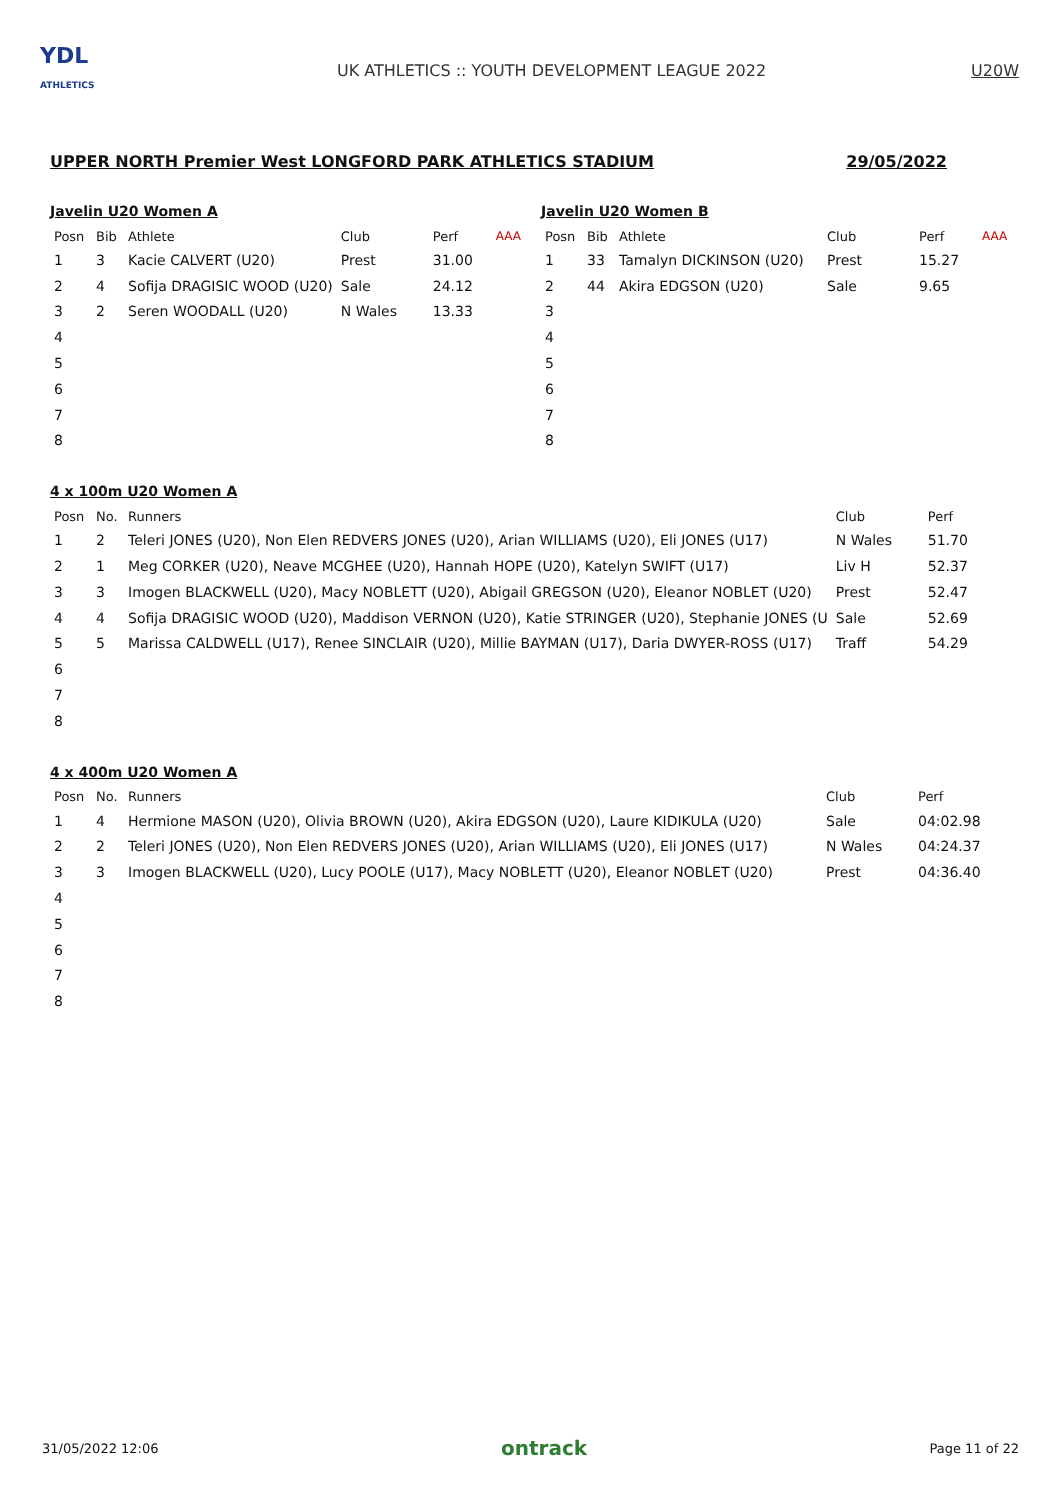YDL
ATHLETICS
UK ATHLETICS :: YOUTH DEVELOPMENT LEAGUE 2022
U20W
UPPER NORTH Premier West LONGFORD PARK ATHLETICS STADIUM 29/05/2022
Javelin U20 Women A
| Posn | Bib | Athlete | Club | Perf | AAA |
| --- | --- | --- | --- | --- | --- |
| 1 | 3 | Kacie CALVERT (U20) | Prest | 31.00 | |
| 2 | 4 | Sofija DRAGISIC WOOD (U20) | Sale | 24.12 | |
| 3 | 2 | Seren WOODALL (U20) | N Wales | 13.33 | |
| 4 | | | | | |
| 5 | | | | | |
| 6 | | | | | |
| 7 | | | | | |
| 8 | | | | | |
Javelin U20 Women B
| Posn | Bib | Athlete | Club | Perf | AAA |
| --- | --- | --- | --- | --- | --- |
| 1 | 33 | Tamalyn DICKINSON (U20) | Prest | 15.27 | |
| 2 | 44 | Akira EDGSON (U20) | Sale | 9.65 | |
| 3 | | | | | |
| 4 | | | | | |
| 5 | | | | | |
| 6 | | | | | |
| 7 | | | | | |
| 8 | | | | | |
4 x 100m U20 Women A
| Posn | No. | Runners | Club | Perf |
| --- | --- | --- | --- | --- |
| 1 | 2 | Teleri JONES (U20), Non Elen REDVERS JONES (U20), Arian WILLIAMS (U20), Eli JONES (U17) | N Wales | 51.70 |
| 2 | 1 | Meg CORKER (U20), Neave MCGHEE (U20), Hannah HOPE (U20), Katelyn SWIFT (U17) | Liv H | 52.37 |
| 3 | 3 | Imogen BLACKWELL (U20), Macy NOBLETT (U20), Abigail GREGSON (U20), Eleanor NOBLET (U20) | Prest | 52.47 |
| 4 | 4 | Sofija DRAGISIC WOOD (U20), Maddison VERNON (U20), Katie STRINGER (U20), Stephanie JONES (U | Sale | 52.69 |
| 5 | 5 | Marissa CALDWELL (U17), Renee SINCLAIR (U20), Millie BAYMAN (U17), Daria DWYER-ROSS (U17) | Traff | 54.29 |
| 6 | | | | |
| 7 | | | | |
| 8 | | | | |
4 x 400m U20 Women A
| Posn | No. | Runners | Club | Perf |
| --- | --- | --- | --- | --- |
| 1 | 4 | Hermione MASON (U20), Olivia BROWN (U20), Akira EDGSON (U20), Laure KIDIKULA (U20) | Sale | 04:02.98 |
| 2 | 2 | Teleri JONES (U20), Non Elen REDVERS JONES (U20), Arian WILLIAMS (U20), Eli JONES (U17) | N Wales | 04:24.37 |
| 3 | 3 | Imogen BLACKWELL (U20), Lucy POOLE (U17), Macy NOBLETT (U20), Eleanor NOBLET (U20) | Prest | 04:36.40 |
| 4 | | | | |
| 5 | | | | |
| 6 | | | | |
| 7 | | | | |
| 8 | | | | |
31/05/2022 12:06 ontrack Page 11 of 22